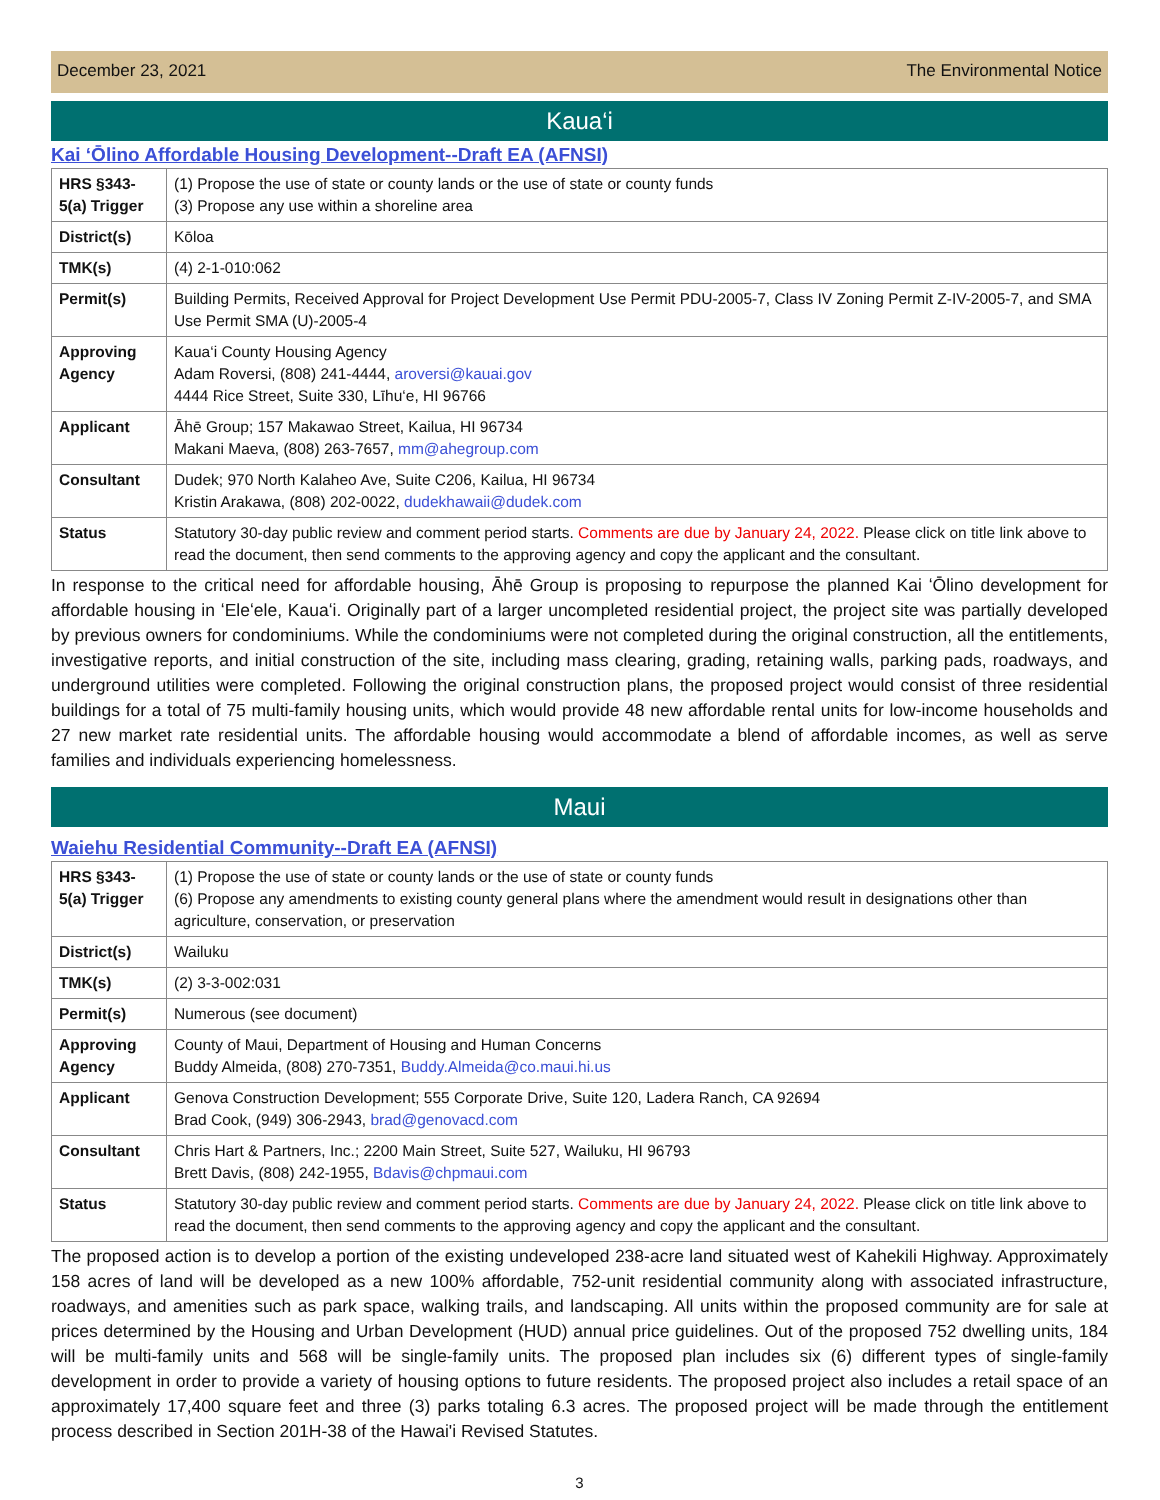December 23, 2021 The Environmental Notice
Kaua‘i
Kai ʻŌlino Affordable Housing Development--Draft EA (AFNSI)
| HRS §343-5(a) Trigger | (1) Propose the use of state or county lands or the use of state or county funds (3) Propose any use within a shoreline area |
| District(s) | Kōloa |
| TMK(s) | (4) 2-1-010:062 |
| Permit(s) | Building Permits, Received Approval for Project Development Use Permit PDU-2005-7, Class IV Zoning Permit Z-IV-2005-7, and SMA Use Permit SMA (U)-2005-4 |
| Approving Agency | Kaua‘i County Housing Agency Adam Roversi, (808) 241-4444, aroversi@kauai.gov 4444 Rice Street, Suite 330, Līhu‘e, HI 96766 |
| Applicant | Āhē Group; 157 Makawao Street, Kailua, HI 96734 Makani Maeva, (808) 263-7657, mm@ahegroup.com |
| Consultant | Dudek; 970 North Kalaheo Ave, Suite C206, Kailua, HI 96734 Kristin Arakawa, (808) 202-0022, dudekhawaii@dudek.com |
| Status | Statutory 30-day public review and comment period starts. Comments are due by January 24, 2022. Please click on title link above to read the document, then send comments to the approving agency and copy the applicant and the consultant. |
In response to the critical need for affordable housing, Āhē Group is proposing to repurpose the planned Kai ʻŌlino development for affordable housing in ʻEleʻele, Kauaʻi. Originally part of a larger uncompleted residential project, the project site was partially developed by previous owners for condominiums. While the condominiums were not completed during the original construction, all the entitlements, investigative reports, and initial construction of the site, including mass clearing, grading, retaining walls, parking pads, roadways, and underground utilities were completed. Following the original construction plans, the proposed project would consist of three residential buildings for a total of 75 multi-family housing units, which would provide 48 new affordable rental units for low-income households and 27 new market rate residential units. The affordable housing would accommodate a blend of affordable incomes, as well as serve families and individuals experiencing homelessness.
Maui
Waiehu Residential Community--Draft EA (AFNSI)
| HRS §343-5(a) Trigger | (1) Propose the use of state or county lands or the use of state or county funds (6) Propose any amendments to existing county general plans where the amendment would result in designations other than agriculture, conservation, or preservation |
| District(s) | Wailuku |
| TMK(s) | (2) 3-3-002:031 |
| Permit(s) | Numerous (see document) |
| Approving Agency | County of Maui, Department of Housing and Human Concerns Buddy Almeida, (808) 270-7351, Buddy.Almeida@co.maui.hi.us |
| Applicant | Genova Construction Development; 555 Corporate Drive, Suite 120, Ladera Ranch, CA 92694 Brad Cook, (949) 306-2943, brad@genovacd.com |
| Consultant | Chris Hart & Partners, Inc.; 2200 Main Street, Suite 527, Wailuku, HI 96793 Brett Davis, (808) 242-1955, Bdavis@chpmaui.com |
| Status | Statutory 30-day public review and comment period starts. Comments are due by January 24, 2022. Please click on title link above to read the document, then send comments to the approving agency and copy the applicant and the consultant. |
The proposed action is to develop a portion of the existing undeveloped 238-acre land situated west of Kahekili Highway. Approximately 158 acres of land will be developed as a new 100% affordable, 752-unit residential community along with associated infrastructure, roadways, and amenities such as park space, walking trails, and landscaping. All units within the proposed community are for sale at prices determined by the Housing and Urban Development (HUD) annual price guidelines. Out of the proposed 752 dwelling units, 184 will be multi-family units and 568 will be single-family units. The proposed plan includes six (6) different types of single-family development in order to provide a variety of housing options to future residents. The proposed project also includes a retail space of an approximately 17,400 square feet and three (3) parks totaling 6.3 acres. The proposed project will be made through the entitlement process described in Section 201H-38 of the Hawai'i Revised Statutes.
3